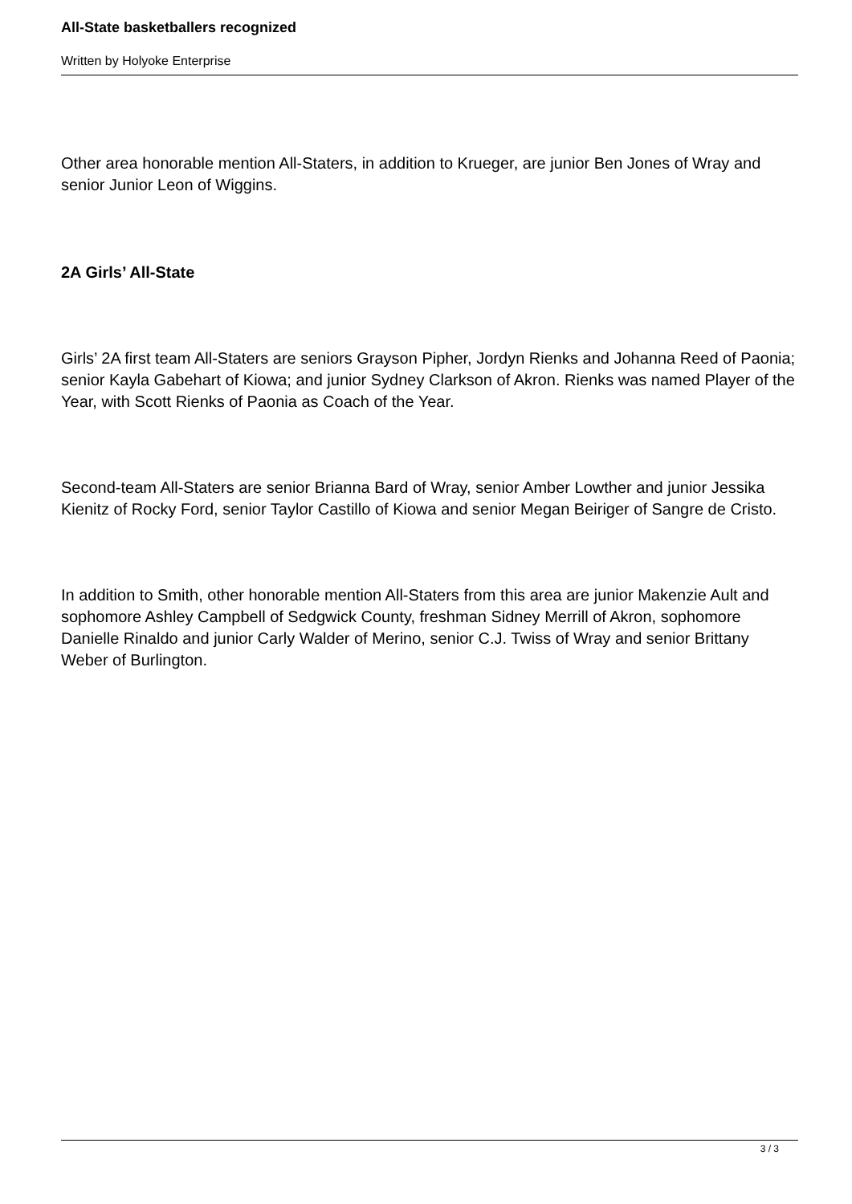All-State basketballers recognized
Written by Holyoke Enterprise
Other area honorable mention All-Staters, in addition to Krueger, are junior Ben Jones of Wray and senior Junior Leon of Wiggins.
2A Girls’ All-State
Girls’ 2A first team All-Staters are seniors Grayson Pipher, Jordyn Rienks and Johanna Reed of Paonia; senior Kayla Gabehart of Kiowa; and junior Sydney Clarkson of Akron. Rienks was named Player of the Year, with Scott Rienks of Paonia as Coach of the Year.
Second-team All-Staters are senior Brianna Bard of Wray, senior Amber Lowther and junior Jessika Kienitz of Rocky Ford, senior Taylor Castillo of Kiowa and senior Megan Beiriger of Sangre de Cristo.
In addition to Smith, other honorable mention All-Staters from this area are junior Makenzie Ault and sophomore Ashley Campbell of Sedgwick County, freshman Sidney Merrill of Akron, sophomore Danielle Rinaldo and junior Carly Walder of Merino, senior C.J. Twiss of Wray and senior Brittany Weber of Burlington.
3 / 3